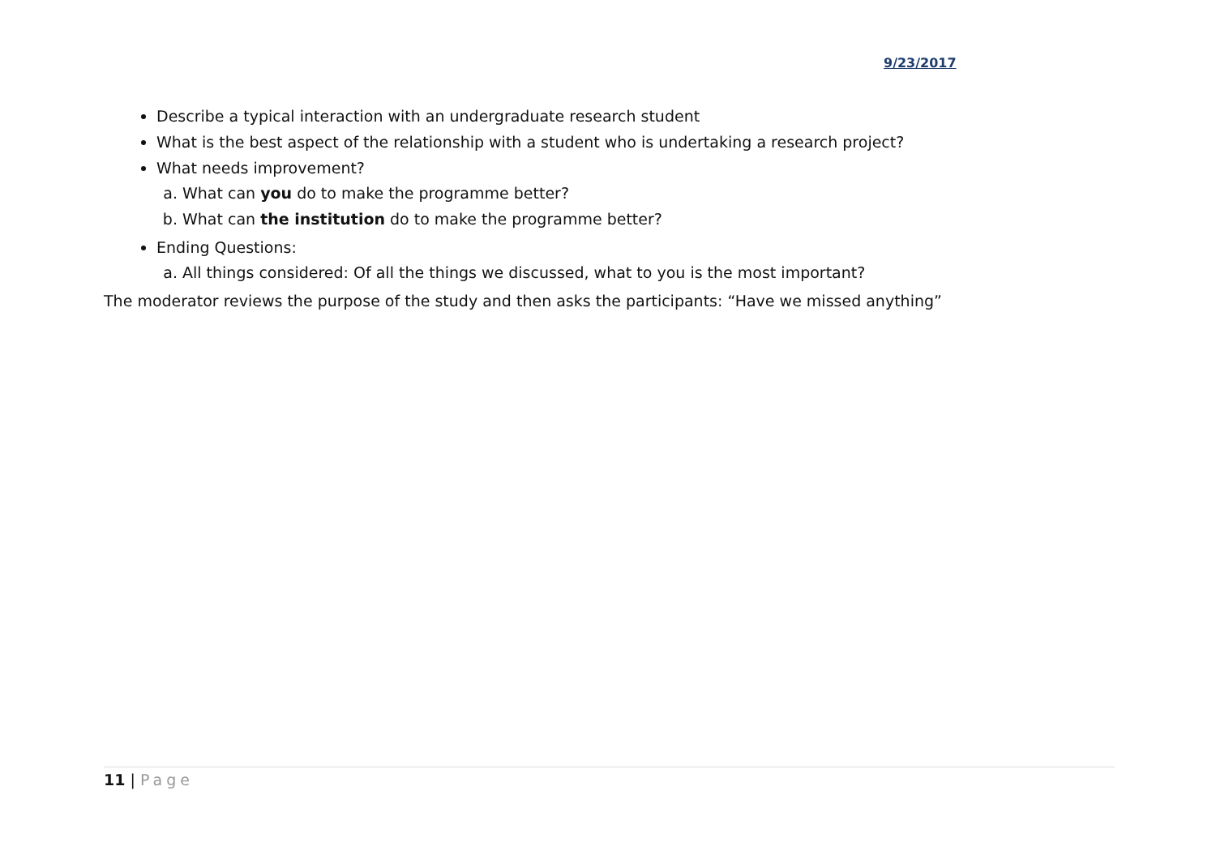9/23/2017
Describe a typical interaction with an undergraduate research student
What is the best aspect of the relationship with a student who is undertaking a research project?
What needs improvement?
a. What can you do to make the programme better?
b. What can the institution do to make the programme better?
Ending Questions:
a. All things considered: Of all the things we discussed, what to you is the most important?
The moderator reviews the purpose of the study and then asks the participants: “Have we missed anything”
11 | Page